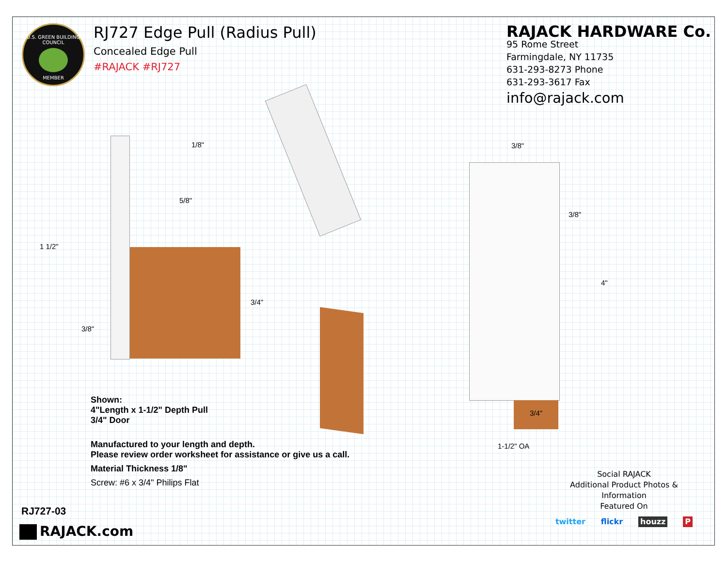U.S. GREEN BUILDING COUNCIL
MEMBER
RJ727 Edge Pull (Radius Pull)
Concealed Edge Pull
#RAJACK #RJ727
RAJACK HARDWARE Co.
95 Rome Street
Farmingdale, NY 11735
631-293-8273 Phone
631-293-3617 Fax
info@rajack.com
1/8"
5/8"
1 1/2"
3/4"
3/8"
3/8"
3/8"
4"
3/4"
1-1/2" OA
Shown:
4"Length x 1-1/2" Depth Pull
3/4" Door
Manufactured to your length and depth.
Please review order worksheet for assistance or give us a call.
Material Thickness 1/8"
Screw: #6 x 3/4" Philips Flat
Social RAJACK
Additional Product Photos & Information
Featured On
twitter flickr houzz P
RJ727-03
RAJACK.com